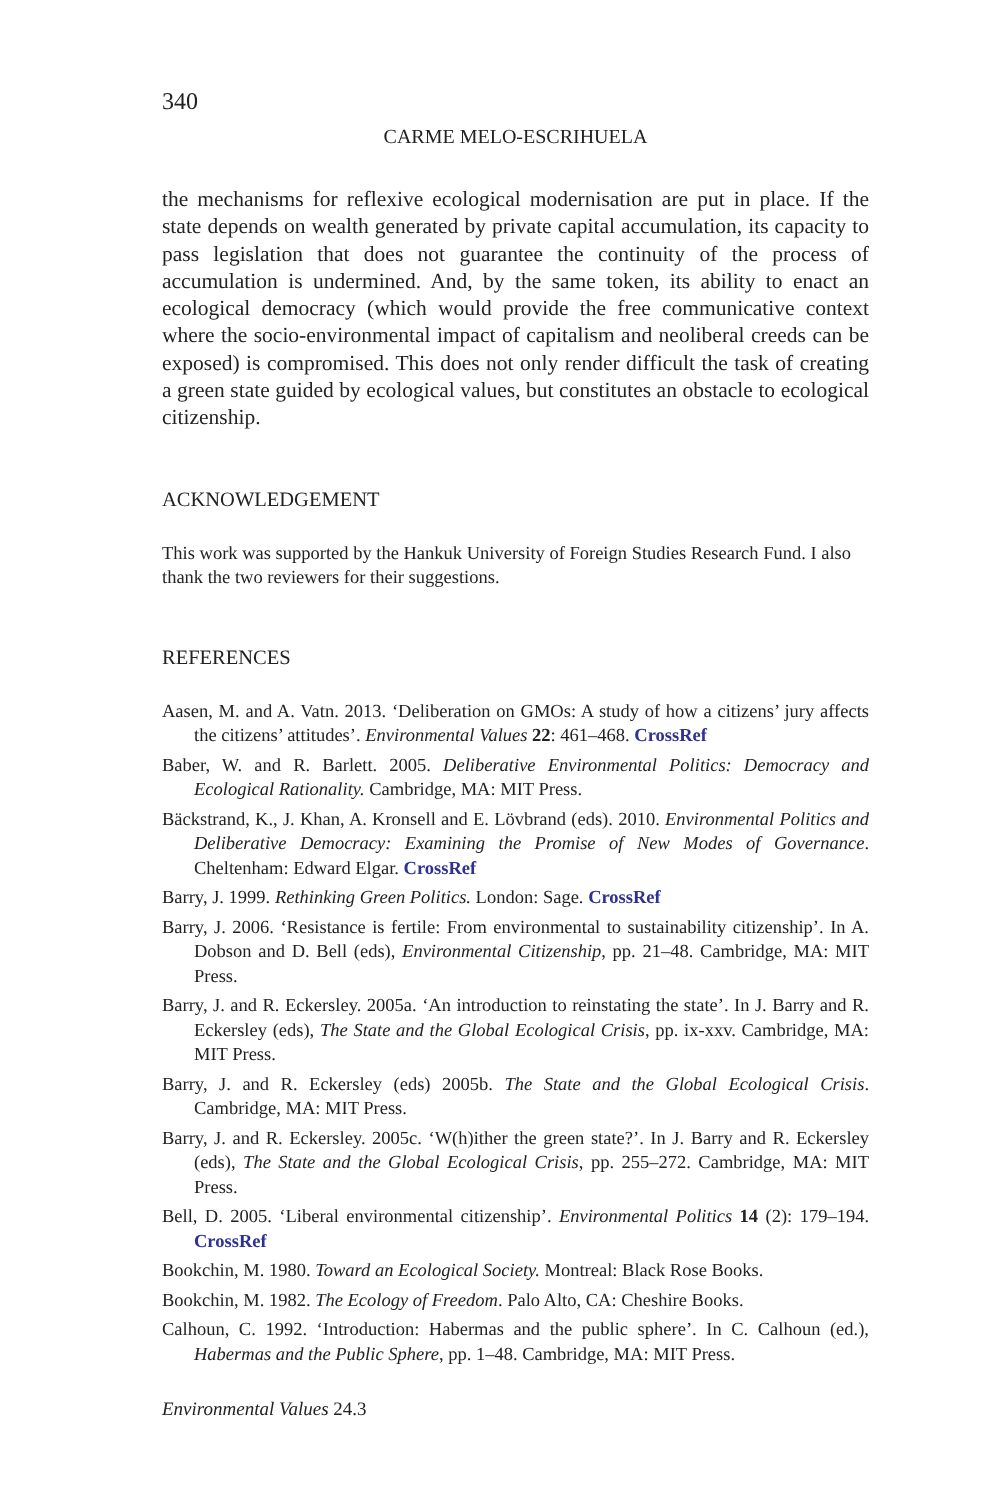340
CARME MELO-ESCRIHUELA
the mechanisms for reflexive ecological modernisation are put in place. If the state depends on wealth generated by private capital accumulation, its capacity to pass legislation that does not guarantee the continuity of the process of accumulation is undermined. And, by the same token, its ability to enact an ecological democracy (which would provide the free communicative context where the socio-environmental impact of capitalism and neoliberal creeds can be exposed) is compromised. This does not only render difficult the task of creating a green state guided by ecological values, but constitutes an obstacle to ecological citizenship.
ACKNOWLEDGEMENT
This work was supported by the Hankuk University of Foreign Studies Research Fund. I also thank the two reviewers for their suggestions.
REFERENCES
Aasen, M. and A. Vatn. 2013. ‘Deliberation on GMOs: A study of how a citizens’ jury affects the citizens’ attitudes’. Environmental Values 22: 461–468. CrossRef
Baber, W. and R. Barlett. 2005. Deliberative Environmental Politics: Democracy and Ecological Rationality. Cambridge, MA: MIT Press.
Bäckstrand, K., J. Khan, A. Kronsell and E. Lövbrand (eds). 2010. Environmental Politics and Deliberative Democracy: Examining the Promise of New Modes of Governance. Cheltenham: Edward Elgar. CrossRef
Barry, J. 1999. Rethinking Green Politics. London: Sage. CrossRef
Barry, J. 2006. ‘Resistance is fertile: From environmental to sustainability citizenship’. In A. Dobson and D. Bell (eds), Environmental Citizenship, pp. 21–48. Cambridge, MA: MIT Press.
Barry, J. and R. Eckersley. 2005a. ‘An introduction to reinstating the state’. In J. Barry and R. Eckersley (eds), The State and the Global Ecological Crisis, pp. ix-xxv. Cambridge, MA: MIT Press.
Barry, J. and R. Eckersley (eds) 2005b. The State and the Global Ecological Crisis. Cambridge, MA: MIT Press.
Barry, J. and R. Eckersley. 2005c. ‘W(h)ither the green state?’. In J. Barry and R. Eckersley (eds), The State and the Global Ecological Crisis, pp. 255–272. Cambridge, MA: MIT Press.
Bell, D. 2005. ‘Liberal environmental citizenship’. Environmental Politics 14 (2): 179–194. CrossRef
Bookchin, M. 1980. Toward an Ecological Society. Montreal: Black Rose Books.
Bookchin, M. 1982. The Ecology of Freedom. Palo Alto, CA: Cheshire Books.
Calhoun, C. 1992. ‘Introduction: Habermas and the public sphere’. In C. Calhoun (ed.), Habermas and the Public Sphere, pp. 1–48. Cambridge, MA: MIT Press.
Environmental Values 24.3